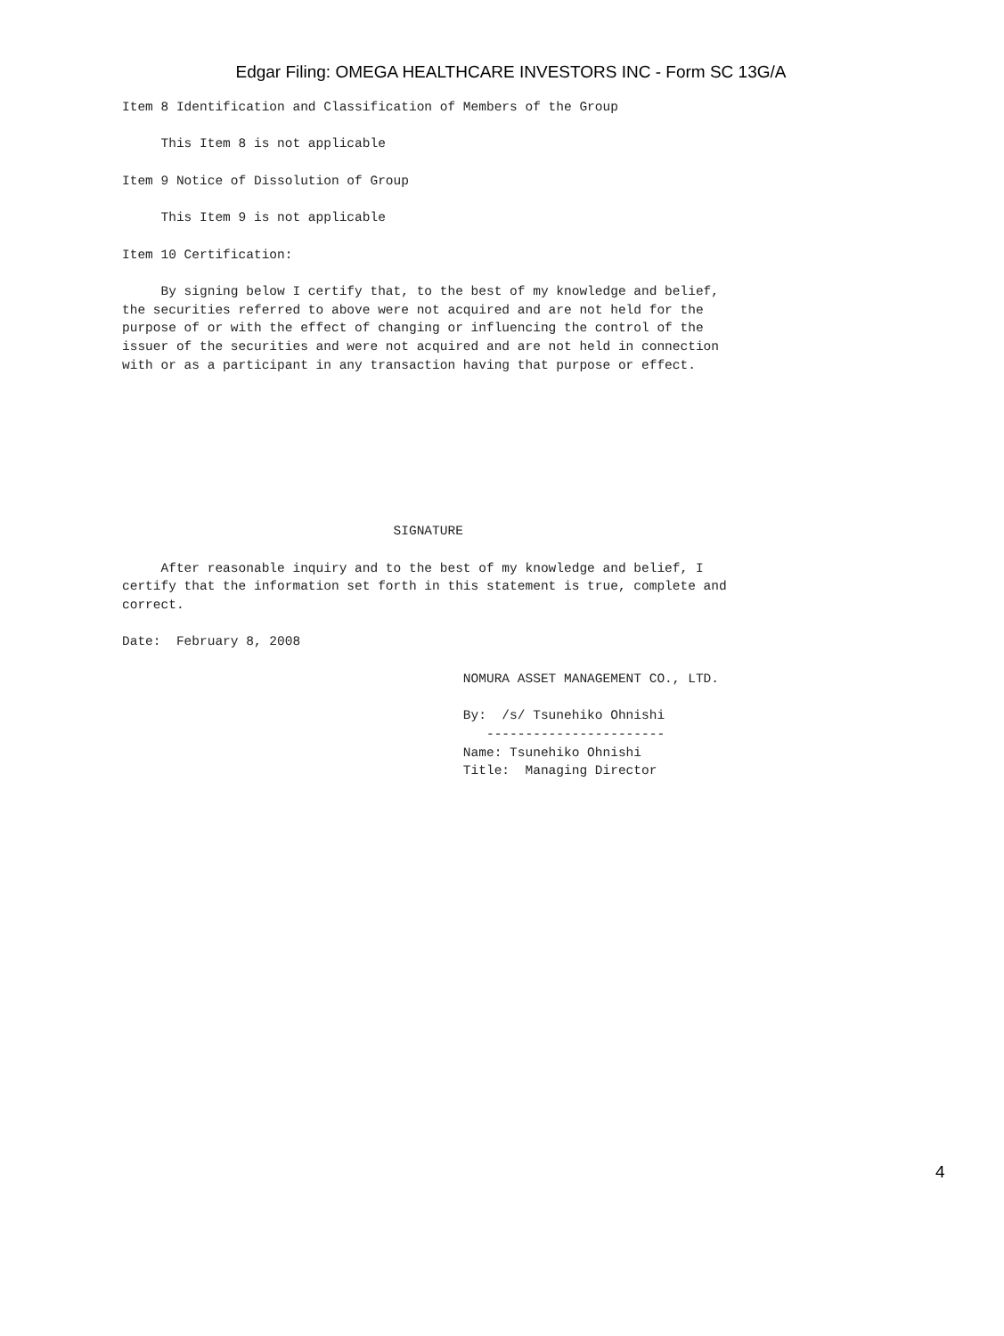Edgar Filing: OMEGA HEALTHCARE INVESTORS INC - Form SC 13G/A
Item 8 Identification and Classification of Members of the Group

     This Item 8 is not applicable

Item 9 Notice of Dissolution of Group

     This Item 9 is not applicable

Item 10 Certification:

     By signing below I certify that, to the best of my knowledge and belief,
the securities referred to above were not acquired and are not held for the
purpose of or with the effect of changing or influencing the control of the
issuer of the securities and were not acquired and are not held in connection
with or as a participant in any transaction having that purpose or effect.








                                   SIGNATURE

     After reasonable inquiry and to the best of my knowledge and belief, I
certify that the information set forth in this statement is true, complete and
correct.

Date:  February 8, 2008

                                            NOMURA ASSET MANAGEMENT CO., LTD.

                                            By:  /s/ Tsunehiko Ohnishi
                                               -----------------------
                                            Name: Tsunehiko Ohnishi
                                            Title:  Managing Director
4